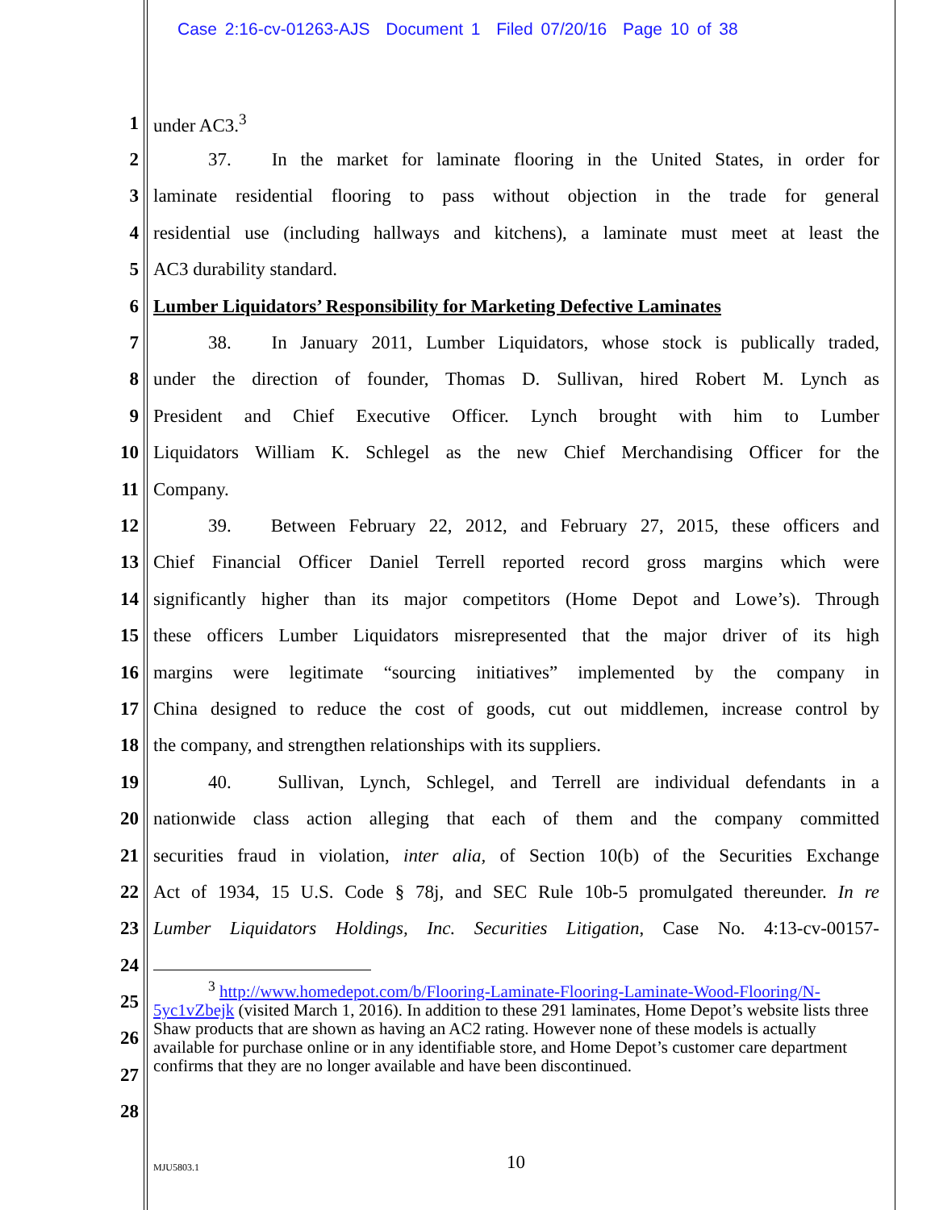Case 2:16-cv-01263-AJS Document 1 Filed 07/20/16 Page 10 of 38
1 under AC3.<sup>3</sup>
2 37. In the market for laminate flooring in the United States, in order for
3 laminate residential flooring to pass without objection in the trade for general
4 residential use (including hallways and kitchens), a laminate must meet at least the
5 AC3 durability standard.
6 Lumber Liquidators’ Responsibility for Marketing Defective Laminates
7 38. In January 2011, Lumber Liquidators, whose stock is publically traded,
8 under the direction of founder, Thomas D. Sullivan, hired Robert M. Lynch as
9 President and Chief Executive Officer. Lynch brought with him to Lumber
10 Liquidators William K. Schlegel as the new Chief Merchandising Officer for the
11 Company.
12 39. Between February 22, 2012, and February 27, 2015, these officers and
13 Chief Financial Officer Daniel Terrell reported record gross margins which were
14 significantly higher than its major competitors (Home Depot and Lowe’s). Through
15 these officers Lumber Liquidators misrepresented that the major driver of its high
16 margins were legitimate “sourcing initiatives” implemented by the company in
17 China designed to reduce the cost of goods, cut out middlemen, increase control by
18 the company, and strengthen relationships with its suppliers.
19 40. Sullivan, Lynch, Schlegel, and Terrell are individual defendants in a
20 nationwide class action alleging that each of them and the company committed
21 securities fraud in violation, inter alia, of Section 10(b) of the Securities Exchange
22 Act of 1934, 15 U.S. Code § 78j, and SEC Rule 10b-5 promulgated thereunder. In re
23 Lumber Liquidators Holdings, Inc. Securities Litigation, Case No. 4:13-cv-00157-
24
25
26
27
28
<sup>3</sup> http://www.homedepot.com/b/Flooring-Laminate-Flooring-Laminate-Wood-Flooring/N-5yc1vZbejk (visited March 1, 2016). In addition to these 291 laminates, Home Depot’s website lists three Shaw products that are shown as having an AC2 rating. However none of these models is actually available for purchase online or in any identifiable store, and Home Depot’s customer care department confirms that they are no longer available and have been discontinued.
MJU5803.1 10